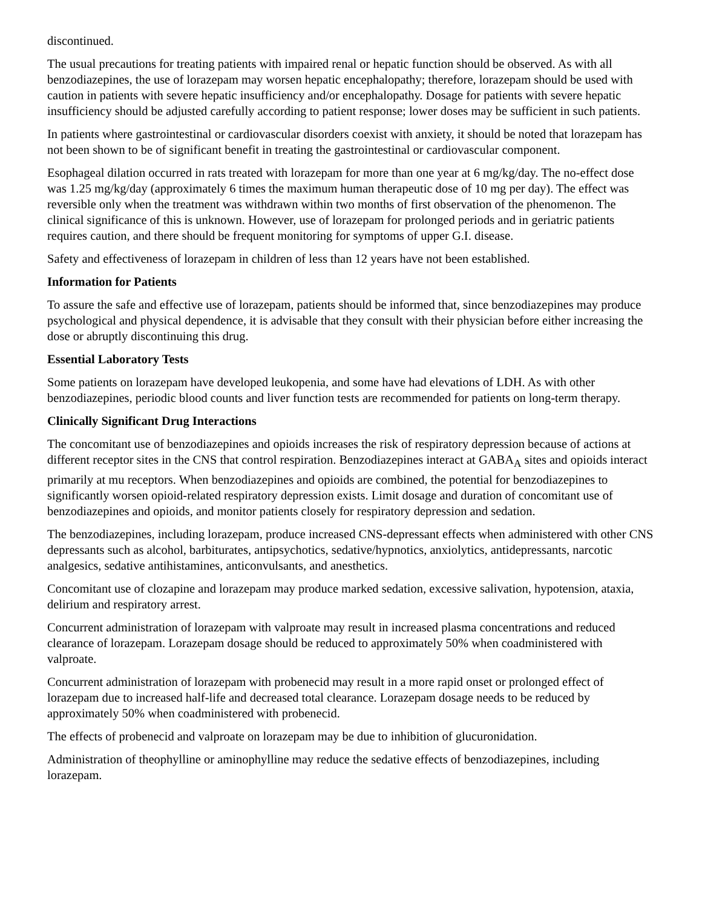discontinued.
The usual precautions for treating patients with impaired renal or hepatic function should be observed. As with all benzodiazepines, the use of lorazepam may worsen hepatic encephalopathy; therefore, lorazepam should be used with caution in patients with severe hepatic insufficiency and/or encephalopathy. Dosage for patients with severe hepatic insufficiency should be adjusted carefully according to patient response; lower doses may be sufficient in such patients.
In patients where gastrointestinal or cardiovascular disorders coexist with anxiety, it should be noted that lorazepam has not been shown to be of significant benefit in treating the gastrointestinal or cardiovascular component.
Esophageal dilation occurred in rats treated with lorazepam for more than one year at 6 mg/kg/day. The no-effect dose was 1.25 mg/kg/day (approximately 6 times the maximum human therapeutic dose of 10 mg per day). The effect was reversible only when the treatment was withdrawn within two months of first observation of the phenomenon. The clinical significance of this is unknown. However, use of lorazepam for prolonged periods and in geriatric patients requires caution, and there should be frequent monitoring for symptoms of upper G.I. disease.
Safety and effectiveness of lorazepam in children of less than 12 years have not been established.
Information for Patients
To assure the safe and effective use of lorazepam, patients should be informed that, since benzodiazepines may produce psychological and physical dependence, it is advisable that they consult with their physician before either increasing the dose or abruptly discontinuing this drug.
Essential Laboratory Tests
Some patients on lorazepam have developed leukopenia, and some have had elevations of LDH. As with other benzodiazepines, periodic blood counts and liver function tests are recommended for patients on long-term therapy.
Clinically Significant Drug Interactions
The concomitant use of benzodiazepines and opioids increases the risk of respiratory depression because of actions at different receptor sites in the CNS that control respiration. Benzodiazepines interact at GABA<sub>A</sub> sites and opioids interact primarily at mu receptors. When benzodiazepines and opioids are combined, the potential for benzodiazepines to significantly worsen opioid-related respiratory depression exists. Limit dosage and duration of concomitant use of benzodiazepines and opioids, and monitor patients closely for respiratory depression and sedation.
The benzodiazepines, including lorazepam, produce increased CNS-depressant effects when administered with other CNS depressants such as alcohol, barbiturates, antipsychotics, sedative/hypnotics, anxiolytics, antidepressants, narcotic analgesics, sedative antihistamines, anticonvulsants, and anesthetics.
Concomitant use of clozapine and lorazepam may produce marked sedation, excessive salivation, hypotension, ataxia, delirium and respiratory arrest.
Concurrent administration of lorazepam with valproate may result in increased plasma concentrations and reduced clearance of lorazepam. Lorazepam dosage should be reduced to approximately 50% when coadministered with valproate.
Concurrent administration of lorazepam with probenecid may result in a more rapid onset or prolonged effect of lorazepam due to increased half-life and decreased total clearance. Lorazepam dosage needs to be reduced by approximately 50% when coadministered with probenecid.
The effects of probenecid and valproate on lorazepam may be due to inhibition of glucuronidation.
Administration of theophylline or aminophylline may reduce the sedative effects of benzodiazepines, including lorazepam.